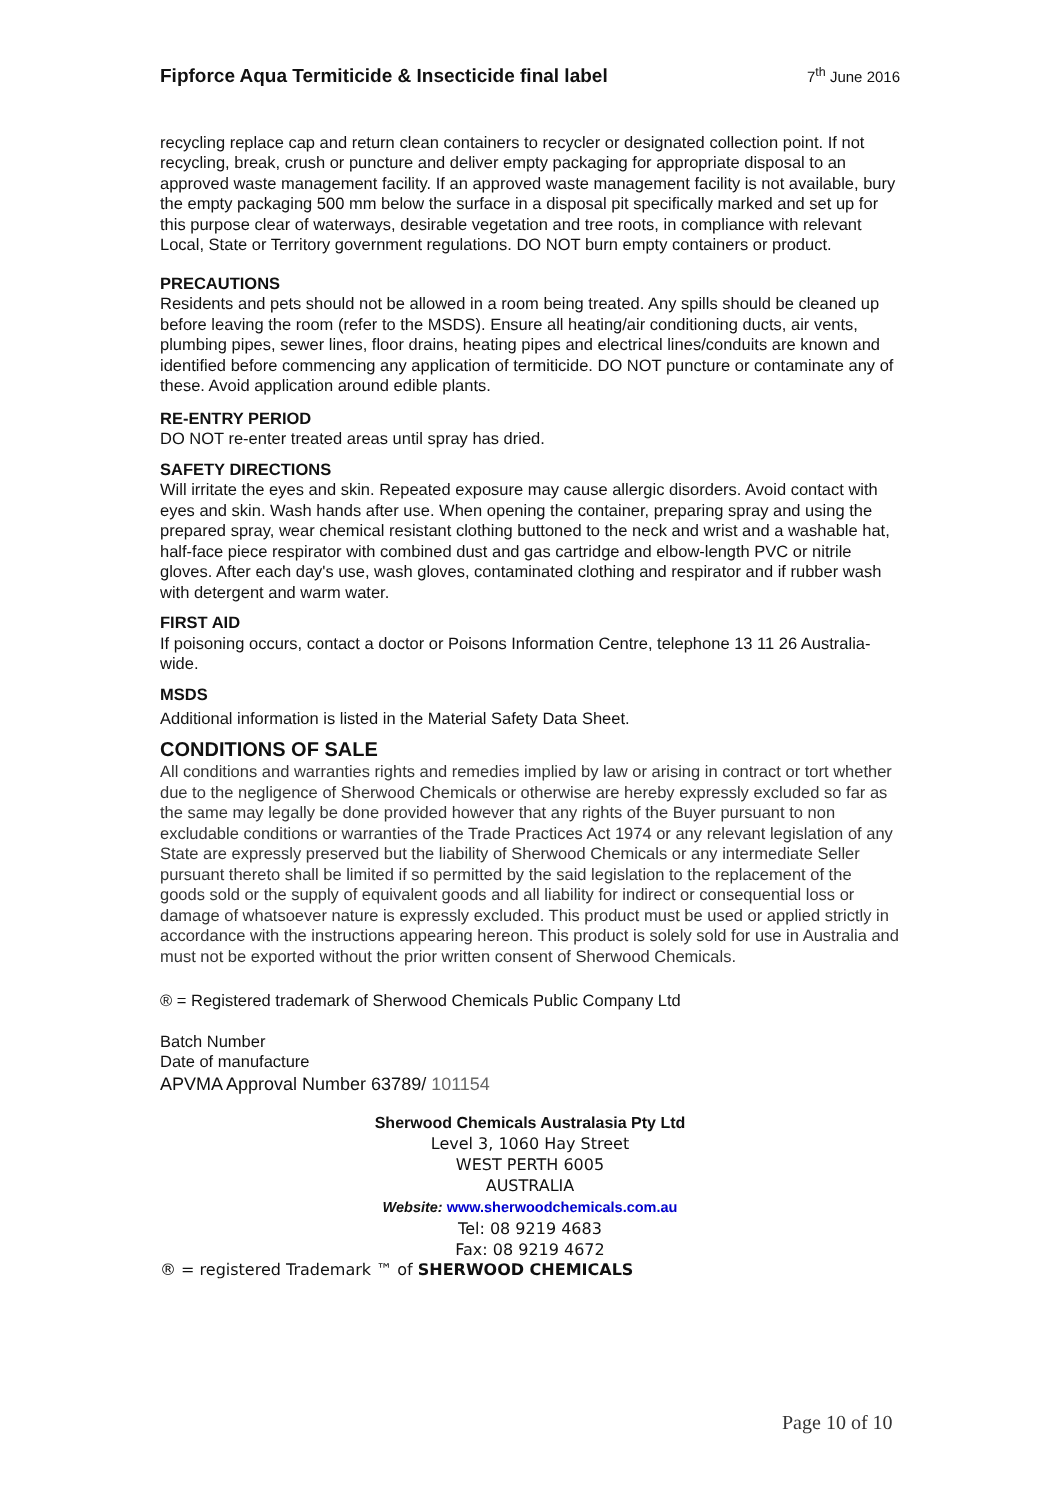Fipforce Aqua Termiticide & Insecticide final label 7<sup>th</sup> June 2016
recycling replace cap and return clean containers to recycler or designated collection point. If not recycling, break, crush or puncture and deliver empty packaging for appropriate disposal to an approved waste management facility. If an approved waste management facility is not available, bury the empty packaging 500 mm below the surface in a disposal pit specifically marked and set up for this purpose clear of waterways, desirable vegetation and tree roots, in compliance with relevant Local, State or Territory government regulations. DO NOT burn empty containers or product.
PRECAUTIONS
Residents and pets should not be allowed in a room being treated. Any spills should be cleaned up before leaving the room (refer to the MSDS). Ensure all heating/air conditioning ducts, air vents, plumbing pipes, sewer lines, floor drains, heating pipes and electrical lines/conduits are known and identified before commencing any application of termiticide. DO NOT puncture or contaminate any of these. Avoid application around edible plants.
RE-ENTRY PERIOD
DO NOT re-enter treated areas until spray has dried.
SAFETY DIRECTIONS
Will irritate the eyes and skin. Repeated exposure may cause allergic disorders. Avoid contact with eyes and skin. Wash hands after use. When opening the container, preparing spray and using the prepared spray, wear chemical resistant clothing buttoned to the neck and wrist and a washable hat, half-face piece respirator with combined dust and gas cartridge and elbow-length PVC or nitrile gloves. After each day's use, wash gloves, contaminated clothing and respirator and if rubber wash with detergent and warm water.
FIRST AID
If poisoning occurs, contact a doctor or Poisons Information Centre, telephone 13 11 26 Australia-wide.
MSDS
Additional information is listed in the Material Safety Data Sheet.
CONDITIONS OF SALE
All conditions and warranties rights and remedies implied by law or arising in contract or tort whether due to the negligence of Sherwood Chemicals or otherwise are hereby expressly excluded so far as the same may legally be done provided however that any rights of the Buyer pursuant to non excludable conditions or warranties of the Trade Practices Act 1974 or any relevant legislation of any State are expressly preserved but the liability of Sherwood Chemicals or any intermediate Seller pursuant thereto shall be limited if so permitted by the said legislation to the replacement of the goods sold or the supply of equivalent goods and all liability for indirect or consequential loss or damage of whatsoever nature is expressly excluded. This product must be used or applied strictly in accordance with the instructions appearing hereon. This product is solely sold for use in Australia and must not be exported without the prior written consent of Sherwood Chemicals.
® = Registered trademark of Sherwood Chemicals Public Company Ltd
Batch Number
Date of manufacture
APVMA Approval Number 63789/ 101154
Sherwood Chemicals Australasia Pty Ltd
Level 3, 1060 Hay Street
WEST PERTH 6005
AUSTRALIA
Website: www.sherwoodchemicals.com.au
Tel: 08 9219 4683
Fax: 08 9219 4672
® = registered Trademark ™ of SHERWOOD CHEMICALS
Page 10 of 10